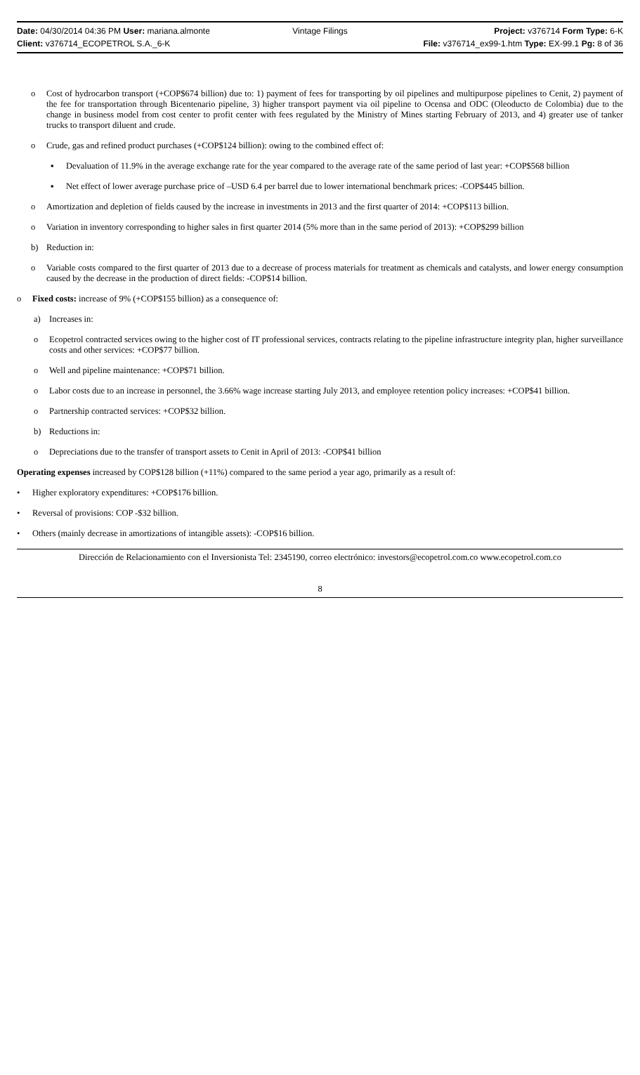Date: 04/30/2014 04:36 PM User: mariana.almonte Vintage Filings Project: v376714 Form Type: 6-K
Client: v376714_ECOPETROL S.A._6-K File: v376714_ex99-1.htm Type: EX-99.1 Pg: 8 of 36
o Cost of hydrocarbon transport (+COP$674 billion) due to: 1) payment of fees for transporting by oil pipelines and multipurpose pipelines to Cenit, 2) payment of the fee for transportation through Bicentenario pipeline, 3) higher transport payment via oil pipeline to Ocensa and ODC (Oleoducto de Colombia) due to the change in business model from cost center to profit center with fees regulated by the Ministry of Mines starting February of 2013, and 4) greater use of tanker trucks to transport diluent and crude.
o Crude, gas and refined product purchases (+COP$124 billion): owing to the combined effect of:
▪ Devaluation of 11.9% in the average exchange rate for the year compared to the average rate of the same period of last year: +COP$568 billion
▪ Net effect of lower average purchase price of –USD 6.4 per barrel due to lower international benchmark prices: -COP$445 billion.
o Amortization and depletion of fields caused by the increase in investments in 2013 and the first quarter of 2014: +COP$113 billion.
o Variation in inventory corresponding to higher sales in first quarter 2014 (5% more than in the same period of 2013): +COP$299 billion
b) Reduction in:
o Variable costs compared to the first quarter of 2013 due to a decrease of process materials for treatment as chemicals and catalysts, and lower energy consumption caused by the decrease in the production of direct fields: -COP$14 billion.
o Fixed costs: increase of 9% (+COP$155 billion) as a consequence of:
a) Increases in:
o Ecopetrol contracted services owing to the higher cost of IT professional services, contracts relating to the pipeline infrastructure integrity plan, higher surveillance costs and other services: +COP$77 billion.
o Well and pipeline maintenance: +COP$71 billion.
o Labor costs due to an increase in personnel, the 3.66% wage increase starting July 2013, and employee retention policy increases: +COP$41 billion.
o Partnership contracted services: +COP$32 billion.
b) Reductions in:
o Depreciations due to the transfer of transport assets to Cenit in April of 2013: -COP$41 billion
Operating expenses increased by COP$128 billion (+11%) compared to the same period a year ago, primarily as a result of:
• Higher exploratory expenditures: +COP$176 billion.
• Reversal of provisions: COP -$32 billion.
• Others (mainly decrease in amortizations of intangible assets): -COP$16 billion.
Dirección de Relacionamiento con el Inversionista Tel: 2345190, correo electrónico: investors@ecopetrol.com.co www.ecopetrol.com.co
8